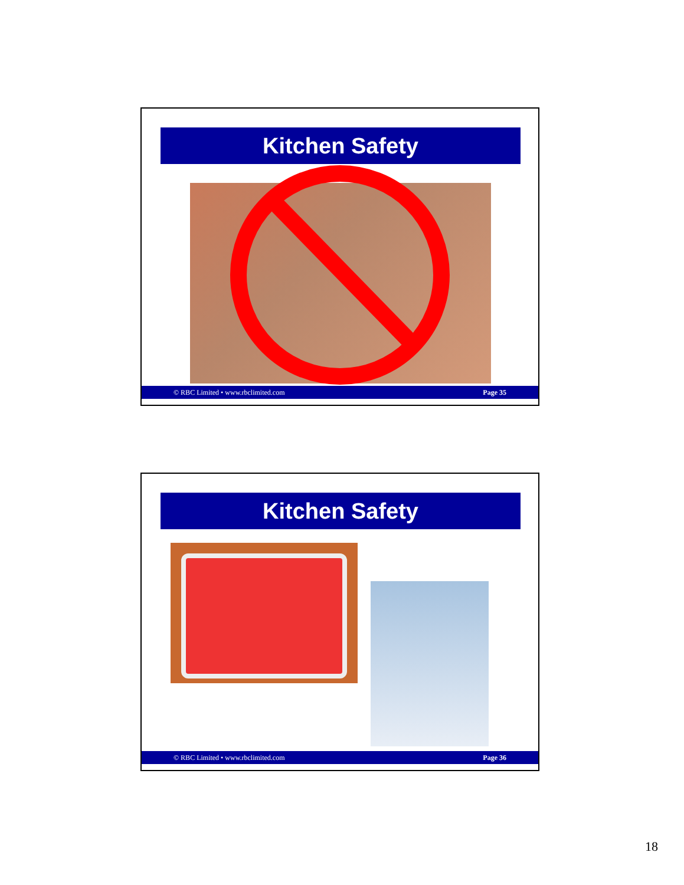Kitchen Safety
© RBC Limited • www.rbclimited.com Page 35
Kitchen Safety
© RBC Limited • www.rbclimited.com Page 36
18